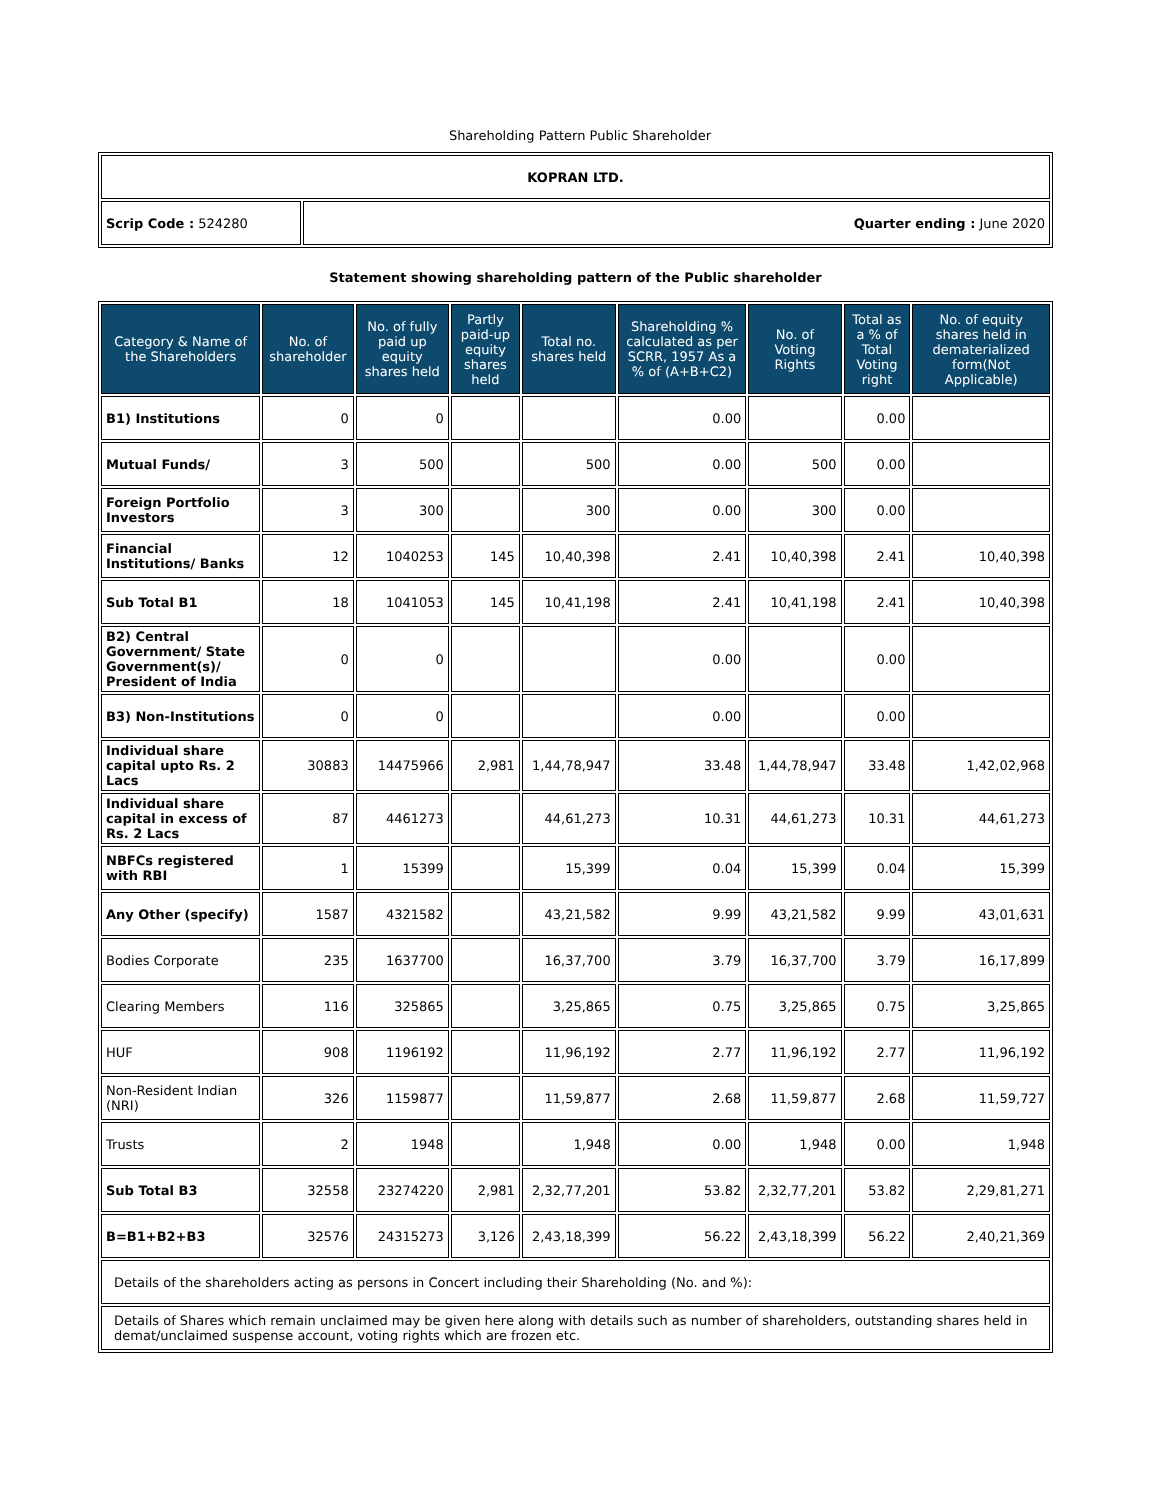Shareholding Pattern Public Shareholder
| KOPRAN LTD. | |
| Scrip Code : 524280 | Quarter ending : June 2020 |
Statement showing shareholding pattern of the Public shareholder
| Category & Name of the Shareholders | No. of shareholder | No. of fully paid up equity shares held | Partly paid-up equity shares held | Total no. shares held | Shareholding % calculated as per SCRR, 1957 As a % of (A+B+C2) | No. of Voting Rights | Total as a % of Total Voting right | No. of equity shares held in dematerialized form(Not Applicable) |
| --- | --- | --- | --- | --- | --- | --- | --- | --- |
| B1) Institutions | 0 | 0 | | | 0.00 | | 0.00 | |
| Mutual Funds/ | 3 | 500 | | 500 | 0.00 | 500 | 0.00 | |
| Foreign Portfolio Investors | 3 | 300 | | 300 | 0.00 | 300 | 0.00 | |
| Financial Institutions/ Banks | 12 | 1040253 | 145 | 10,40,398 | 2.41 | 10,40,398 | 2.41 | 10,40,398 |
| Sub Total B1 | 18 | 1041053 | 145 | 10,41,198 | 2.41 | 10,41,198 | 2.41 | 10,40,398 |
| B2) Central Government/ State Government(s)/ President of India | 0 | 0 | | | 0.00 | | 0.00 | |
| B3) Non-Institutions | 0 | 0 | | | 0.00 | | 0.00 | |
| Individual share capital upto Rs. 2 Lacs | 30883 | 14475966 | 2,981 | 1,44,78,947 | 33.48 | 1,44,78,947 | 33.48 | 1,42,02,968 |
| Individual share capital in excess of Rs. 2 Lacs | 87 | 4461273 | | 44,61,273 | 10.31 | 44,61,273 | 10.31 | 44,61,273 |
| NBFCs registered with RBI | 1 | 15399 | | 15,399 | 0.04 | 15,399 | 0.04 | 15,399 |
| Any Other (specify) | 1587 | 4321582 | | 43,21,582 | 9.99 | 43,21,582 | 9.99 | 43,01,631 |
| Bodies Corporate | 235 | 1637700 | | 16,37,700 | 3.79 | 16,37,700 | 3.79 | 16,17,899 |
| Clearing Members | 116 | 325865 | | 3,25,865 | 0.75 | 3,25,865 | 0.75 | 3,25,865 |
| HUF | 908 | 1196192 | | 11,96,192 | 2.77 | 11,96,192 | 2.77 | 11,96,192 |
| Non-Resident Indian (NRI) | 326 | 1159877 | | 11,59,877 | 2.68 | 11,59,877 | 2.68 | 11,59,727 |
| Trusts | 2 | 1948 | | 1,948 | 0.00 | 1,948 | 0.00 | 1,948 |
| Sub Total B3 | 32558 | 23274220 | 2,981 | 2,32,77,201 | 53.82 | 2,32,77,201 | 53.82 | 2,29,81,271 |
| B=B1+B2+B3 | 32576 | 24315273 | 3,126 | 2,43,18,399 | 56.22 | 2,43,18,399 | 56.22 | 2,40,21,369 |
| Details of the shareholders acting as persons in Concert including their Shareholding (No. and %): | | | | | | | | |
| Details of Shares which remain unclaimed may be given here along with details such as number of shareholders, outstanding shares held in demat/unclaimed suspense account, voting rights which are frozen etc. | | | | | | | | |